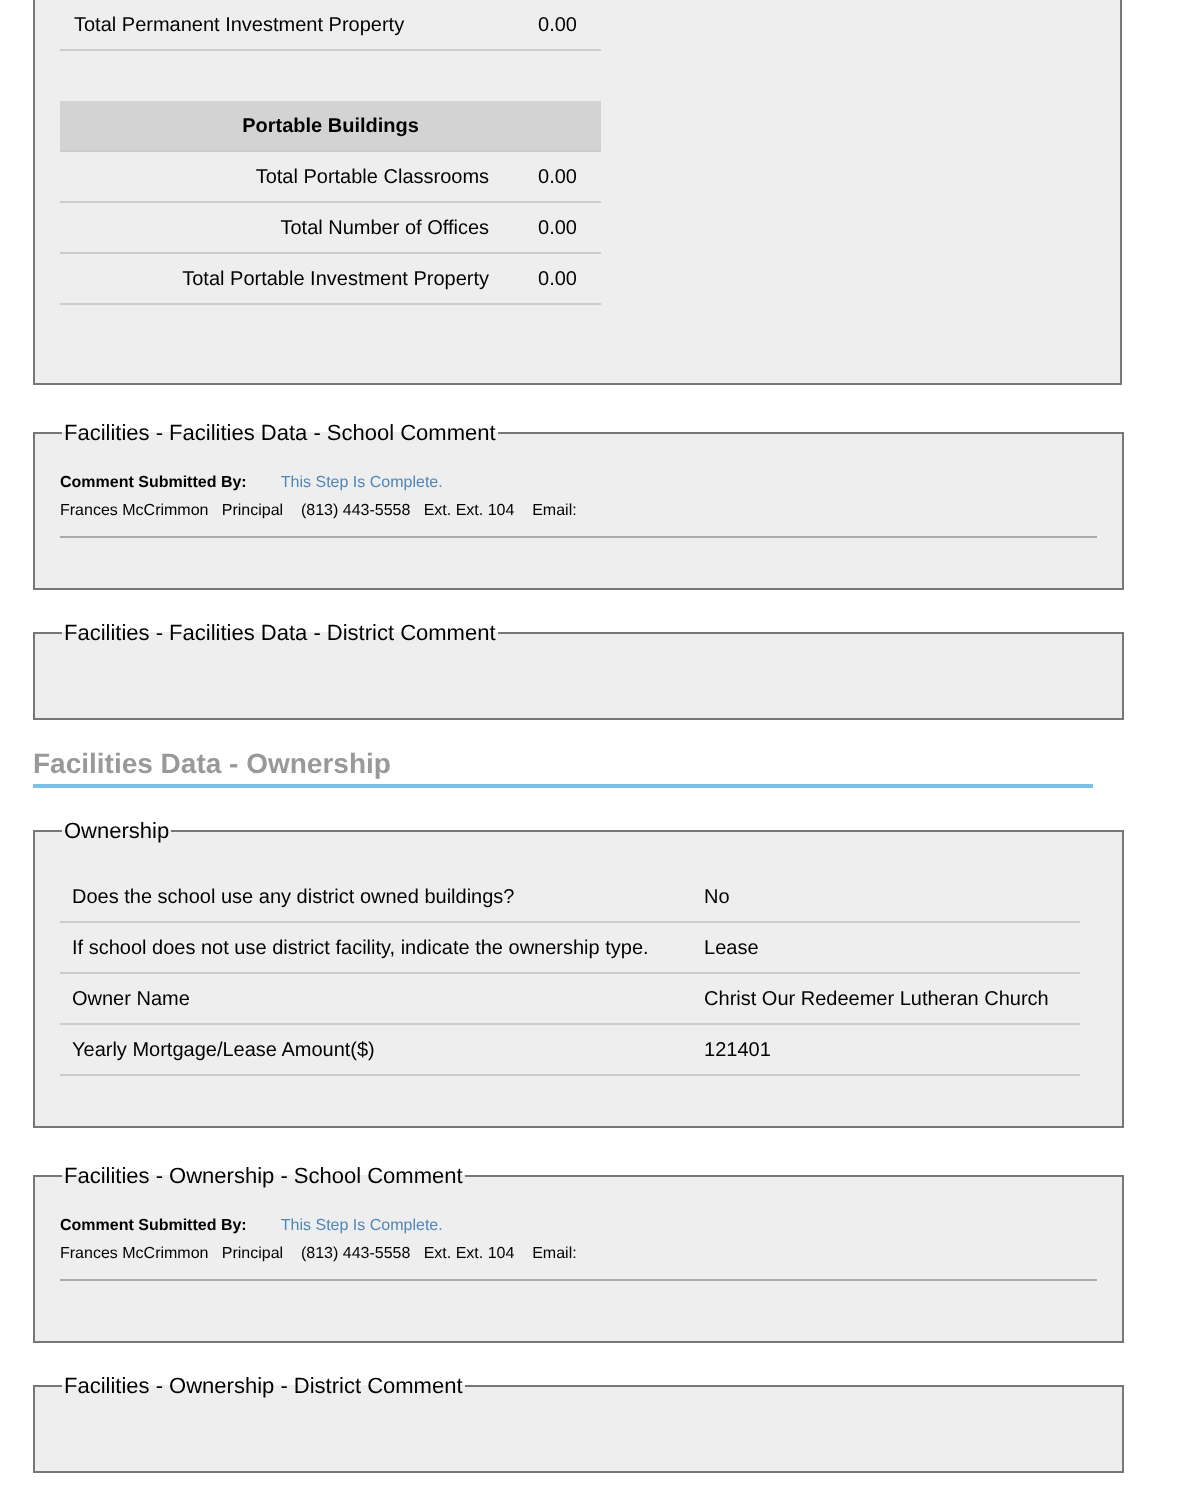| Total Permanent Investment Property | 0.00 |
| Portable Buildings | |
| --- | --- |
| Total Portable Classrooms | 0.00 |
| Total Number of Offices | 0.00 |
| Total Portable Investment Property | 0.00 |
Facilities - Facilities Data - School Comment
Comment Submitted By: This Step Is Complete.
Frances McCrimmon Principal (813) 443-5558 Ext. Ext. 104 Email:
Facilities - Facilities Data - District Comment
Facilities Data - Ownership
Ownership
| Does the school use any district owned buildings? | No |
| If school does not use district facility, indicate the ownership type. | Lease |
| Owner Name | Christ Our Redeemer Lutheran Church |
| Yearly Mortgage/Lease Amount($) | 121401 |
Facilities - Ownership - School Comment
Comment Submitted By: This Step Is Complete.
Frances McCrimmon Principal (813) 443-5558 Ext. Ext. 104 Email:
Facilities - Ownership - District Comment